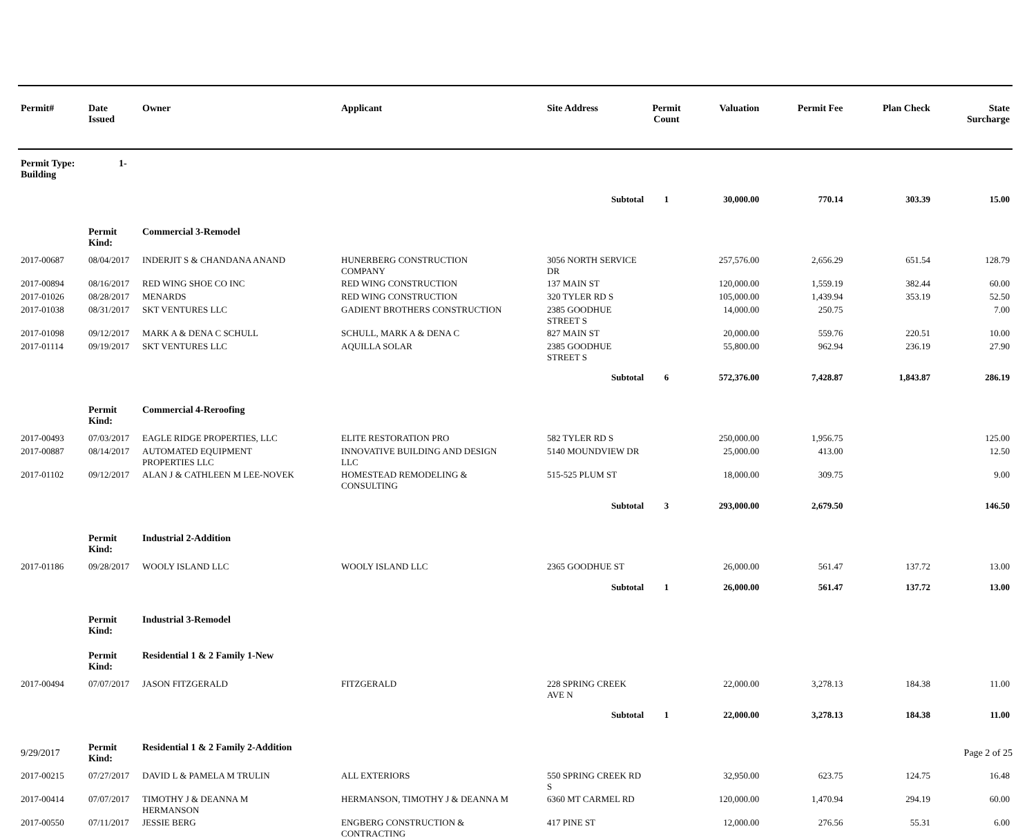| Permit# | Date Issued | Owner | Applicant | Site Address | Permit Count | Valuation | Permit Fee | Plan Check | State Surcharge |
| --- | --- | --- | --- | --- | --- | --- | --- | --- | --- |
| Permit Type: 1-Building | | | | | | | | | |
| | | | | Subtotal | 1 | 30,000.00 | 770.14 | 303.39 | 15.00 |
| | Permit Kind: | Commercial 3-Remodel | | | | | | | |
| 2017-00687 | 08/04/2017 | INDERJIT S & CHANDANA ANAND | HUNERBERG CONSTRUCTION COMPANY | 3056 NORTH SERVICE DR | | 257,576.00 | 2,656.29 | 651.54 | 128.79 |
| 2017-00894 | 08/16/2017 | RED WING SHOE CO INC | RED WING CONSTRUCTION | 137 MAIN ST | | 120,000.00 | 1,559.19 | 382.44 | 60.00 |
| 2017-01026 | 08/28/2017 | MENARDS | RED WING CONSTRUCTION | 320 TYLER RD S | | 105,000.00 | 1,439.94 | 353.19 | 52.50 |
| 2017-01038 | 08/31/2017 | SKT VENTURES LLC | GADIENT BROTHERS CONSTRUCTION | 2385 GOODHUE STREET S | | 14,000.00 | 250.75 | | 7.00 |
| 2017-01098 | 09/12/2017 | MARK A & DENA C SCHULL | SCHULL, MARK A & DENA C | 827 MAIN ST | | 20,000.00 | 559.76 | 220.51 | 10.00 |
| 2017-01114 | 09/19/2017 | SKT VENTURES LLC | AQUILLA SOLAR | 2385 GOODHUE STREET S | | 55,800.00 | 962.94 | 236.19 | 27.90 |
| | | | | Subtotal | 6 | 572,376.00 | 7,428.87 | 1,843.87 | 286.19 |
| | Permit Kind: | Commercial 4-Reroofing | | | | | | | |
| 2017-00493 | 07/03/2017 | EAGLE RIDGE PROPERTIES, LLC | ELITE RESTORATION PRO | 582 TYLER RD S | | 250,000.00 | 1,956.75 | | 125.00 |
| 2017-00887 | 08/14/2017 | AUTOMATED EQUIPMENT PROPERTIES LLC | INNOVATIVE BUILDING AND DESIGN LLC | 5140 MOUNDVIEW DR | | 25,000.00 | 413.00 | | 12.50 |
| 2017-01102 | 09/12/2017 | ALAN J & CATHLEEN M LEE-NOVEK | HOMESTEAD REMODELING & CONSULTING | 515-525 PLUM ST | | 18,000.00 | 309.75 | | 9.00 |
| | | | | Subtotal | 3 | 293,000.00 | 2,679.50 | | 146.50 |
| | Permit Kind: | Industrial 2-Addition | | | | | | | |
| 2017-01186 | 09/28/2017 | WOOLY ISLAND LLC | WOOLY ISLAND LLC | 2365 GOODHUE ST | | 26,000.00 | 561.47 | 137.72 | 13.00 |
| | | | | Subtotal | 1 | 26,000.00 | 561.47 | 137.72 | 13.00 |
| | Permit Kind: | Industrial 3-Remodel | | | | | | | |
| | Permit Kind: | Residential 1 & 2 Family 1-New | | | | | | | |
| 2017-00494 | 07/07/2017 | JASON FITZGERALD | FITZGERALD | 228 SPRING CREEK AVE N | | 22,000.00 | 3,278.13 | 184.38 | 11.00 |
| | | | | Subtotal | 1 | 22,000.00 | 3,278.13 | 184.38 | 11.00 |
| | Permit Kind: | Residential 1 & 2 Family 2-Addition | | | | | | | |
| 2017-00215 | 07/27/2017 | DAVID L & PAMELA M TRULIN | ALL EXTERIORS | 550 SPRING CREEK RD S | | 32,950.00 | 623.75 | 124.75 | 16.48 |
| 2017-00414 | 07/07/2017 | TIMOTHY J & DEANNA M HERMANSON | HERMANSON, TIMOTHY J & DEANNA M | 6360 MT CARMEL RD | | 120,000.00 | 1,470.94 | 294.19 | 60.00 |
| 2017-00550 | 07/11/2017 | JESSIE BERG | ENGBERG CONSTRUCTION & CONTRACTING | 417 PINE ST | | 12,000.00 | 276.56 | 55.31 | 6.00 |
9/29/2017 Page 2 of 25